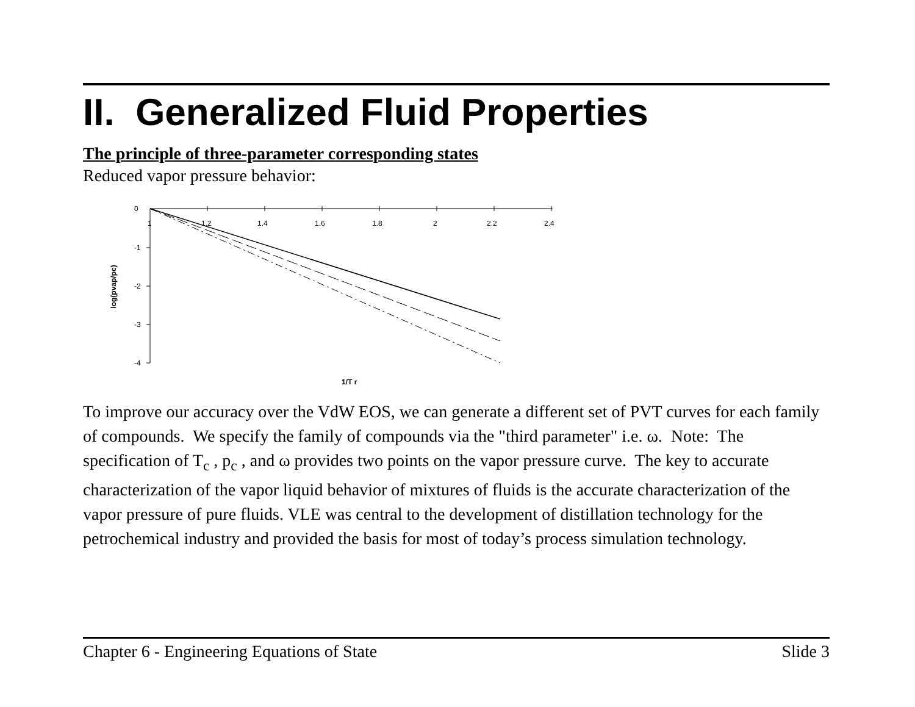II. Generalized Fluid Properties
The principle of three-parameter corresponding states
Reduced vapor pressure behavior:
1
1.2
1.4
1.6
1.8
2
2.2
2.4
0
-1
-2
-3
-4
log(pvap/pc)
1/T r
To improve our accuracy over the VdW EOS, we can generate a different set of PVT curves for each family of compounds. We specify the family of compounds via the "third parameter" i.e. ω. Note: The specification of T<sub>c</sub> , p<sub>c</sub> , and ω provides two points on the vapor pressure curve. The key to accurate characterization of the vapor liquid behavior of mixtures of fluids is the accurate characterization of the vapor pressure of pure fluids. VLE was central to the development of distillation technology for the petrochemical industry and provided the basis for most of today’s process simulation technology.
Chapter 6 - Engineering Equations of State Slide 3